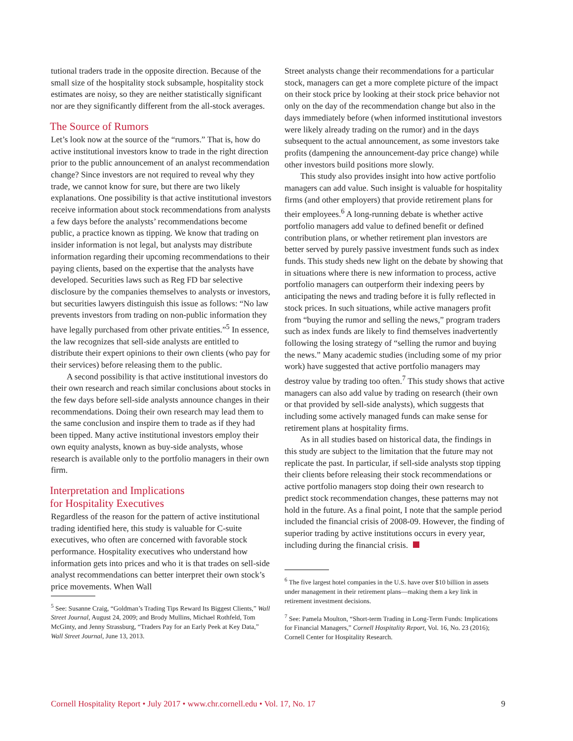tutional traders trade in the opposite direction. Because of the small size of the hospitality stock subsample, hospitality stock estimates are noisy, so they are neither statistically significant nor are they significantly different from the all-stock averages.
The Source of Rumors
Let’s look now at the source of the “rumors.” That is, how do active institutional investors know to trade in the right direction prior to the public announcement of an analyst recommendation change? Since investors are not required to reveal why they trade, we cannot know for sure, but there are two likely explanations. One possibility is that active institutional investors receive information about stock recommendations from analysts a few days before the analysts’ recommendations become public, a practice known as tipping. We know that trading on insider information is not legal, but analysts may distribute information regarding their upcoming recommendations to their paying clients, based on the expertise that the analysts have developed. Securities laws such as Reg FD bar selective disclosure by the companies themselves to analysts or investors, but securities lawyers distinguish this issue as follows: “No law prevents investors from trading on non-public information they have legally purchased from other private entities.”<sup>5</sup> In essence, the law recognizes that sell-side analysts are entitled to distribute their expert opinions to their own clients (who pay for their services) before releasing them to the public.
A second possibility is that active institutional investors do their own research and reach similar conclusions about stocks in the few days before sell-side analysts announce changes in their recommendations. Doing their own research may lead them to the same conclusion and inspire them to trade as if they had been tipped. Many active institutional investors employ their own equity analysts, known as buy-side analysts, whose research is available only to the portfolio managers in their own firm.
Interpretation and Implications
for Hospitality Executives
Regardless of the reason for the pattern of active institutional trading identified here, this study is valuable for C-suite executives, who often are concerned with favorable stock performance. Hospitality executives who understand how information gets into prices and who it is that trades on sell-side analyst recommendations can better interpret their own stock’s price movements. When Wall
<sup>5</sup> See: Susanne Craig, “Goldman’s Trading Tips Reward Its Biggest Clients,” Wall Street Journal, August 24, 2009; and Brody Mullins, Michael Rothfeld, Tom McGinty, and Jenny Strassburg, “Traders Pay for an Early Peek at Key Data,” Wall Street Journal, June 13, 2013.
Street analysts change their recommendations for a particular stock, managers can get a more complete picture of the impact on their stock price by looking at their stock price behavior not only on the day of the recommendation change but also in the days immediately before (when informed institutional investors were likely already trading on the rumor) and in the days subsequent to the actual announcement, as some investors take profits (dampening the announcement-day price change) while other investors build positions more slowly.
This study also provides insight into how active portfolio managers can add value. Such insight is valuable for hospitality firms (and other employers) that provide retirement plans for their employees.<sup>6</sup> A long-running debate is whether active portfolio managers add value to defined benefit or defined contribution plans, or whether retirement plan investors are better served by purely passive investment funds such as index funds. This study sheds new light on the debate by showing that in situations where there is new information to process, active portfolio managers can outperform their indexing peers by anticipating the news and trading before it is fully reflected in stock prices. In such situations, while active managers profit from “buying the rumor and selling the news,” program traders such as index funds are likely to find themselves inadvertently following the losing strategy of “selling the rumor and buying the news.” Many academic studies (including some of my prior work) have suggested that active portfolio managers may destroy value by trading too often.<sup>7</sup> This study shows that active managers can also add value by trading on research (their own or that provided by sell-side analysts), which suggests that including some actively managed funds can make sense for retirement plans at hospitality firms.
As in all studies based on historical data, the findings in this study are subject to the limitation that the future may not replicate the past. In particular, if sell-side analysts stop tipping their clients before releasing their stock recommendations or active portfolio managers stop doing their own research to predict stock recommendation changes, these patterns may not hold in the future. As a final point, I note that the sample period included the financial crisis of 2008-09. However, the finding of superior trading by active institutions occurs in every year, including during the financial crisis.
<sup>6</sup> The five largest hotel companies in the U.S. have over $10 billion in assets under management in their retirement plans—making them a key link in retirement investment decisions.
<sup>7</sup> See: Pamela Moulton, “Short-term Trading in Long-Term Funds: Implications for Financial Managers,” Cornell Hospitality Report, Vol. 16, No. 23 (2016); Cornell Center for Hospitality Research.
Cornell Hospitality Report • July 2017 • www.chr.cornell.edu • Vol. 17, No. 17 9